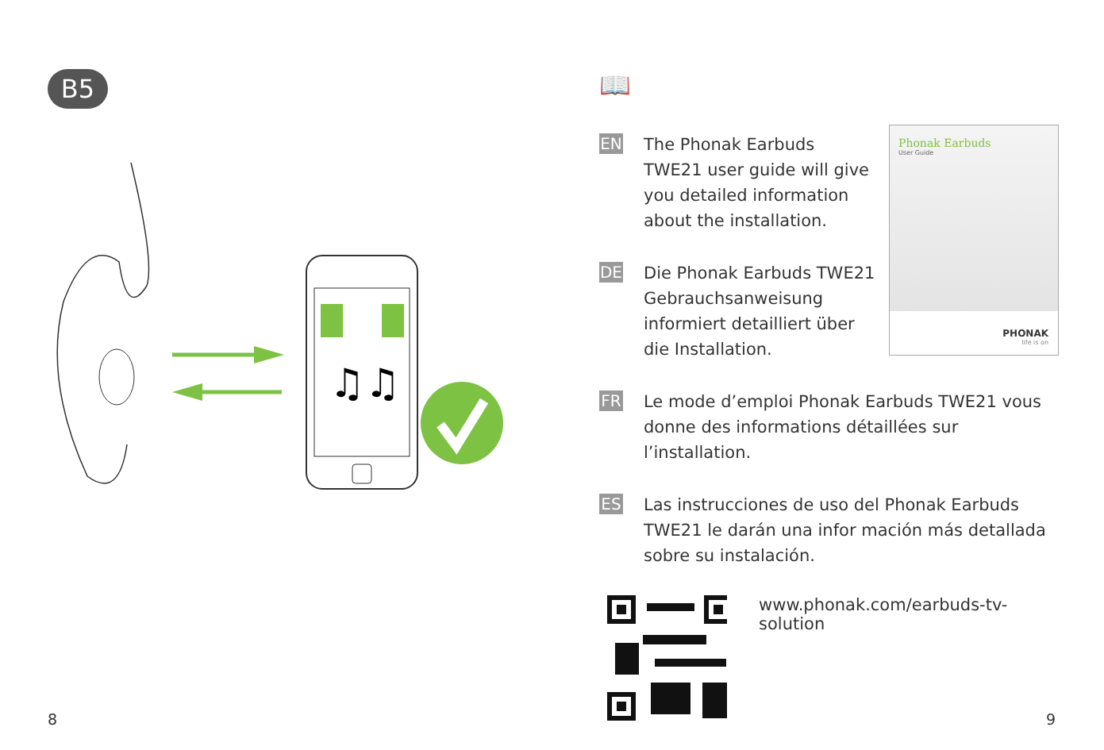B5
♫♫
📖
EN
The Phonak Earbuds TWE21 user guide will give you detailed information about the installation.
DE
Die Phonak Earbuds TWE21 Gebrauchsanweisung informiert detailliert über die Installation.
FR
Le mode d’emploi Phonak Earbuds TWE21 vous donne des informations détaillées sur l’installation.
ES
Las instrucciones de uso del Phonak Earbuds TWE21 le darán una infor mación más detallada sobre su instalación.
www.phonak.com/earbuds-tv-solution
Phonak Earbuds
User Guide
PHONAK
life is on
8 9